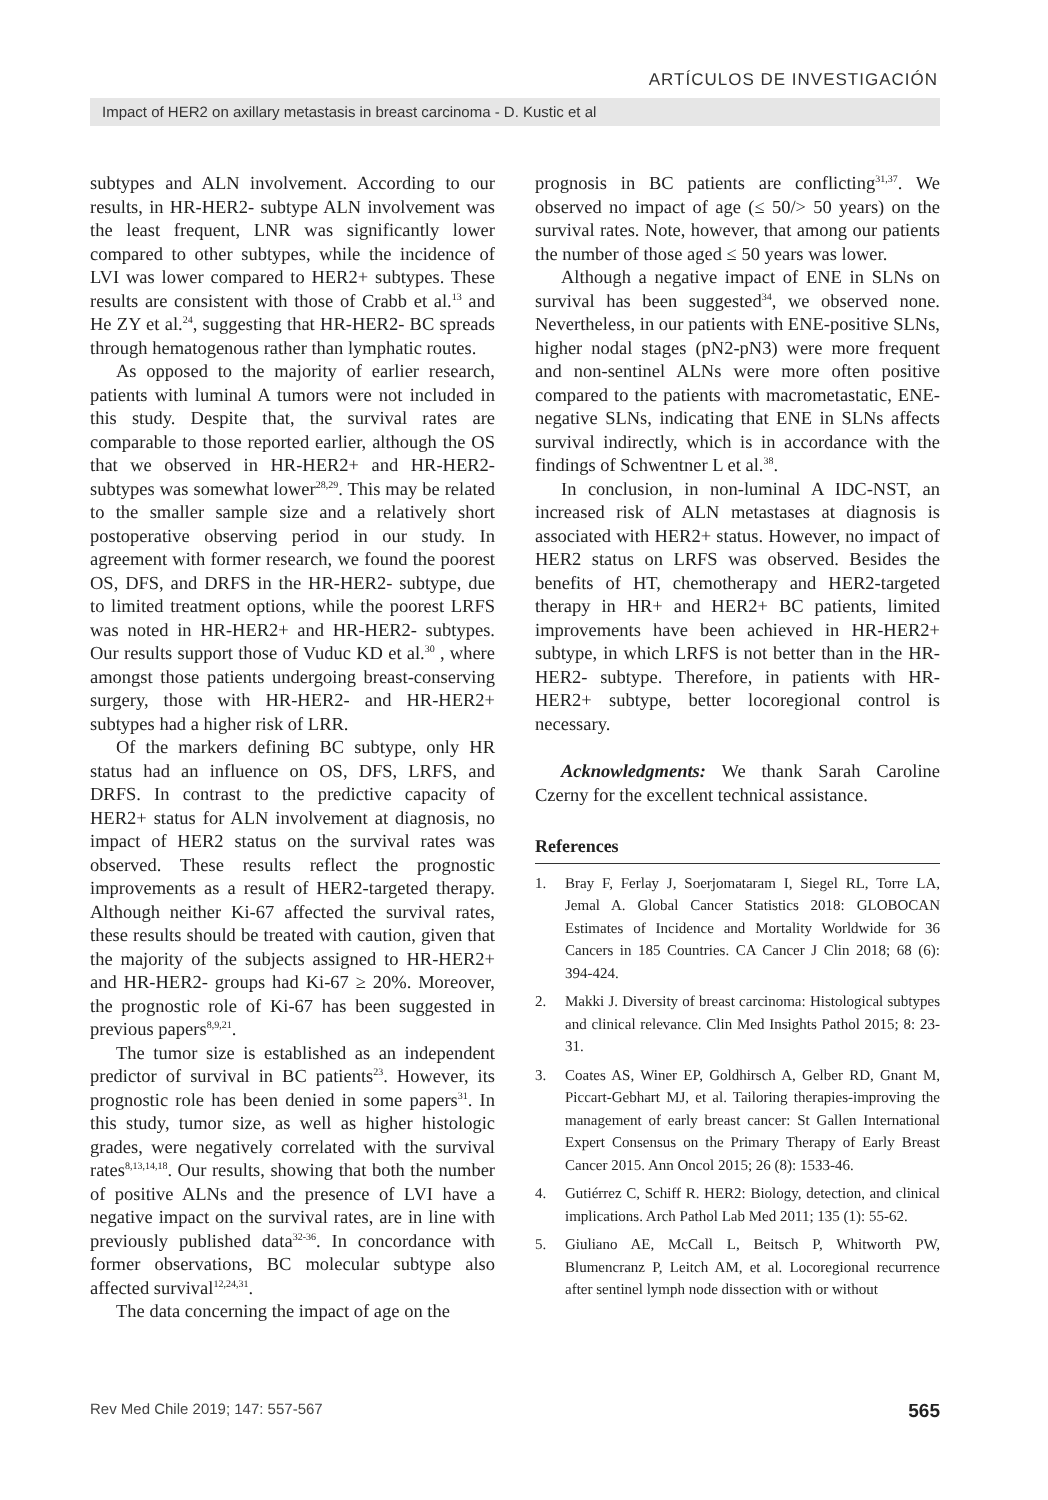ARTÍCULOS DE INVESTIGACIÓN
Impact of HER2 on axillary metastasis in breast carcinoma - D. Kustic et al
subtypes and ALN involvement. According to our results, in HR-HER2- subtype ALN involvement was the least frequent, LNR was significantly lower compared to other subtypes, while the incidence of LVI was lower compared to HER2+ subtypes. These results are consistent with those of Crabb et al.<sup>13</sup> and He ZY et al.<sup>24</sup>, suggesting that HR-HER2- BC spreads through hematogenous rather than lymphatic routes.
As opposed to the majority of earlier research, patients with luminal A tumors were not included in this study. Despite that, the survival rates are comparable to those reported earlier, although the OS that we observed in HR-HER2+ and HR-HER2- subtypes was somewhat lower<sup>28,29</sup>. This may be related to the smaller sample size and a relatively short postoperative observing period in our study. In agreement with former research, we found the poorest OS, DFS, and DRFS in the HR-HER2- subtype, due to limited treatment options, while the poorest LRFS was noted in HR-HER2+ and HR-HER2- subtypes. Our results support those of Vuduc KD et al.<sup>30</sup> , where amongst those patients undergoing breast-conserving surgery, those with HR-HER2- and HR-HER2+ subtypes had a higher risk of LRR.
Of the markers defining BC subtype, only HR status had an influence on OS, DFS, LRFS, and DRFS. In contrast to the predictive capacity of HER2+ status for ALN involvement at diagnosis, no impact of HER2 status on the survival rates was observed. These results reflect the prognostic improvements as a result of HER2-targeted therapy. Although neither Ki-67 affected the survival rates, these results should be treated with caution, given that the majority of the subjects assigned to HR-HER2+ and HR-HER2- groups had Ki-67 ≥ 20%. Moreover, the prognostic role of Ki-67 has been suggested in previous papers<sup>8,9,21</sup>.
The tumor size is established as an independent predictor of survival in BC patients<sup>23</sup>. However, its prognostic role has been denied in some papers<sup>31</sup>. In this study, tumor size, as well as higher histologic grades, were negatively correlated with the survival rates<sup>8,13,14,18</sup>. Our results, showing that both the number of positive ALNs and the presence of LVI have a negative impact on the survival rates, are in line with previously published data<sup>32-36</sup>. In concordance with former observations, BC molecular subtype also affected survival<sup>12,24,31</sup>.
The data concerning the impact of age on the
prognosis in BC patients are conflicting<sup>31,37</sup>. We observed no impact of age (≤ 50/> 50 years) on the survival rates. Note, however, that among our patients the number of those aged ≤ 50 years was lower.
Although a negative impact of ENE in SLNs on survival has been suggested<sup>34</sup>, we observed none. Nevertheless, in our patients with ENE-positive SLNs, higher nodal stages (pN2-pN3) were more frequent and non-sentinel ALNs were more often positive compared to the patients with macrometastatic, ENE-negative SLNs, indicating that ENE in SLNs affects survival indirectly, which is in accordance with the findings of Schwentner L et al.<sup>38</sup>.
In conclusion, in non-luminal A IDC-NST, an increased risk of ALN metastases at diagnosis is associated with HER2+ status. However, no impact of HER2 status on LRFS was observed. Besides the benefits of HT, chemotherapy and HER2-targeted therapy in HR+ and HER2+ BC patients, limited improvements have been achieved in HR-HER2+ subtype, in which LRFS is not better than in the HR-HER2- subtype. Therefore, in patients with HR-HER2+ subtype, better locoregional control is necessary.
Acknowledgments: We thank Sarah Caroline Czerny for the excellent technical assistance.
References
1. Bray F, Ferlay J, Soerjomataram I, Siegel RL, Torre LA, Jemal A. Global Cancer Statistics 2018: GLOBOCAN Estimates of Incidence and Mortality Worldwide for 36 Cancers in 185 Countries. CA Cancer J Clin 2018; 68 (6): 394-424.
2. Makki J. Diversity of breast carcinoma: Histological subtypes and clinical relevance. Clin Med Insights Pathol 2015; 8: 23-31.
3. Coates AS, Winer EP, Goldhirsch A, Gelber RD, Gnant M, Piccart-Gebhart MJ, et al. Tailoring therapies-improving the management of early breast cancer: St Gallen International Expert Consensus on the Primary Therapy of Early Breast Cancer 2015. Ann Oncol 2015; 26 (8): 1533-46.
4. Gutiérrez C, Schiff R. HER2: Biology, detection, and clinical implications. Arch Pathol Lab Med 2011; 135 (1): 55-62.
5. Giuliano AE, McCall L, Beitsch P, Whitworth PW, Blumencranz P, Leitch AM, et al. Locoregional recurrence after sentinel lymph node dissection with or without
Rev Med Chile 2019; 147: 557-567 565